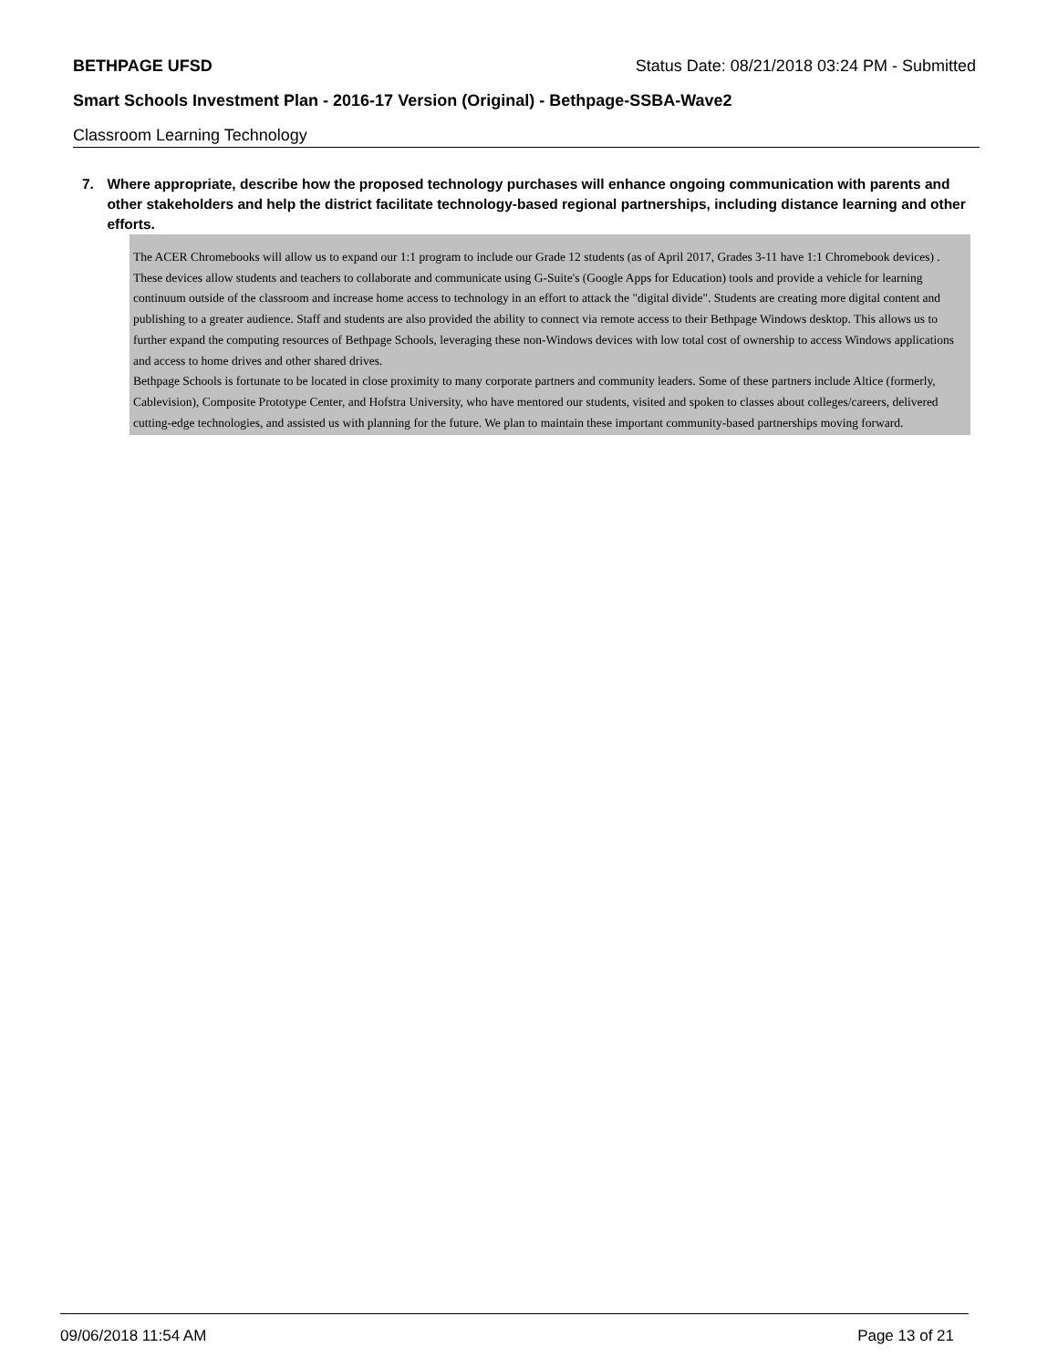BETHPAGE UFSD Status Date: 08/21/2018 03:24 PM - Submitted
Smart Schools Investment Plan - 2016-17 Version (Original) - Bethpage-SSBA-Wave2
Classroom Learning Technology
7. Where appropriate, describe how the proposed technology purchases will enhance ongoing communication with parents and other stakeholders and help the district facilitate technology-based regional partnerships, including distance learning and other efforts.
The ACER Chromebooks will allow us to expand our 1:1 program to include our Grade 12 students (as of April 2017, Grades 3-11 have 1:1 Chromebook devices) . These devices allow students and teachers to collaborate and communicate using G-Suite's (Google Apps for Education) tools and provide a vehicle for learning continuum outside of the classroom and increase home access to technology in an effort to attack the "digital divide". Students are creating more digital content and publishing to a greater audience. Staff and students are also provided the ability to connect via remote access to their Bethpage Windows desktop. This allows us to further expand the computing resources of Bethpage Schools, leveraging these non-Windows devices with low total cost of ownership to access Windows applications and access to home drives and other shared drives.
Bethpage Schools is fortunate to be located in close proximity to many corporate partners and community leaders. Some of these partners include Altice (formerly, Cablevision), Composite Prototype Center, and Hofstra University, who have mentored our students, visited and spoken to classes about colleges/careers, delivered cutting-edge technologies, and assisted us with planning for the future. We plan to maintain these important community-based partnerships moving forward.
09/06/2018 11:54 AM Page 13 of 21